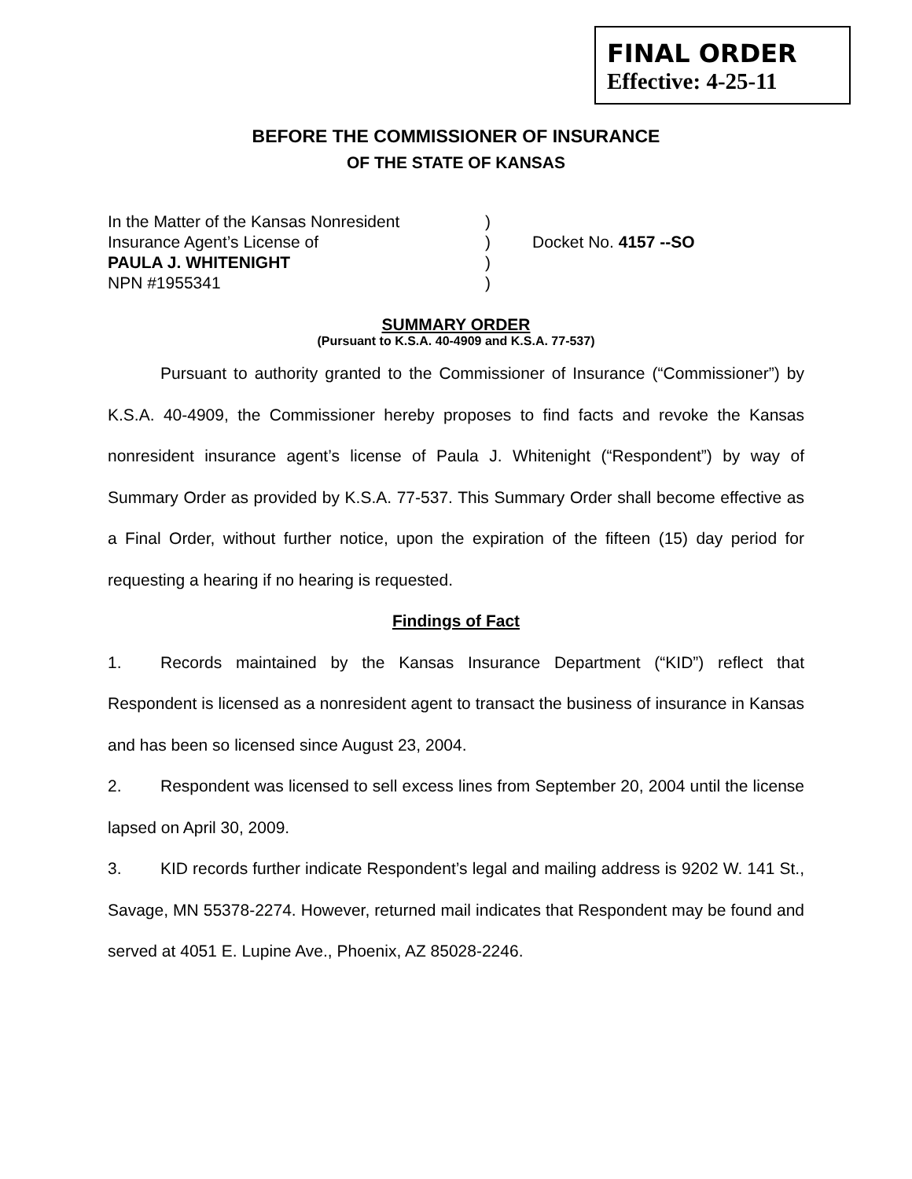FINAL ORDER
Effective: 4-25-11
BEFORE THE COMMISSIONER OF INSURANCE
OF THE STATE OF KANSAS
In the Matter of the Kansas Nonresident
)
Insurance Agent’s License of
)
Docket No. 4157 --SO
PAULA J. WHITENIGHT
)
NPN #1955341
)
SUMMARY ORDER
(Pursuant to K.S.A. 40-4909 and K.S.A. 77-537)
Pursuant to authority granted to the Commissioner of Insurance (“Commissioner”) by K.S.A. 40-4909, the Commissioner hereby proposes to find facts and revoke the Kansas nonresident insurance agent’s license of Paula J. Whitenight (“Respondent”) by way of Summary Order as provided by K.S.A. 77-537. This Summary Order shall become effective as a Final Order, without further notice, upon the expiration of the fifteen (15) day period for requesting a hearing if no hearing is requested.
Findings of Fact
1. Records maintained by the Kansas Insurance Department (“KID”) reflect that Respondent is licensed as a nonresident agent to transact the business of insurance in Kansas and has been so licensed since August 23, 2004.
2. Respondent was licensed to sell excess lines from September 20, 2004 until the license lapsed on April 30, 2009.
3. KID records further indicate Respondent’s legal and mailing address is 9202 W. 141 St., Savage, MN 55378-2274. However, returned mail indicates that Respondent may be found and served at 4051 E. Lupine Ave., Phoenix, AZ 85028-2246.